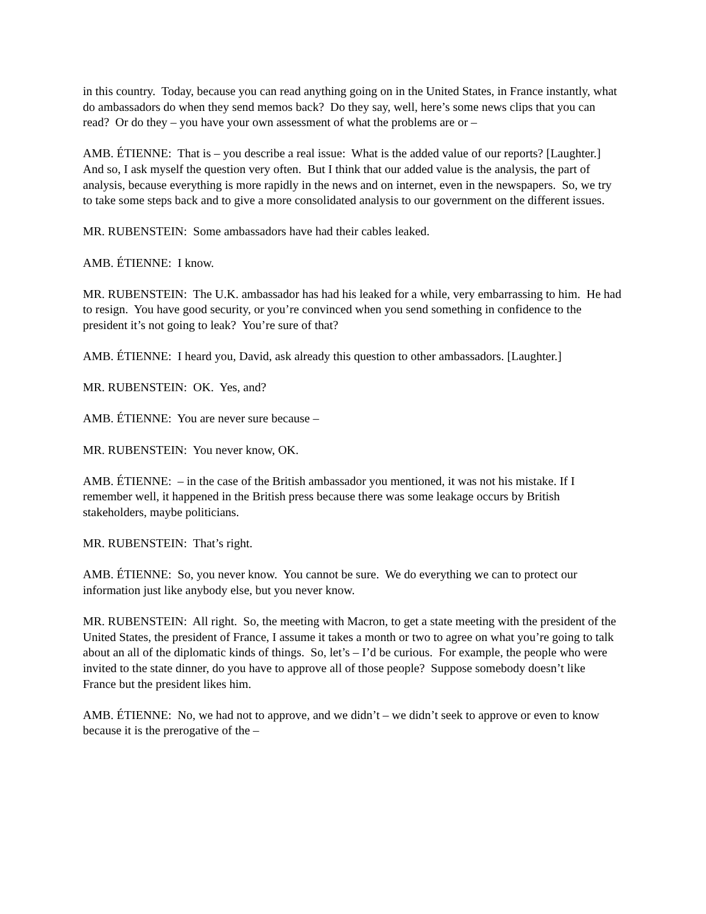in this country. Today, because you can read anything going on in the United States, in France instantly, what do ambassadors do when they send memos back? Do they say, well, here’s some news clips that you can read? Or do they – you have your own assessment of what the problems are or –
AMB. ÉTIENNE: That is – you describe a real issue: What is the added value of our reports? [Laughter.] And so, I ask myself the question very often. But I think that our added value is the analysis, the part of analysis, because everything is more rapidly in the news and on internet, even in the newspapers. So, we try to take some steps back and to give a more consolidated analysis to our government on the different issues.
MR. RUBENSTEIN: Some ambassadors have had their cables leaked.
AMB. ÉTIENNE: I know.
MR. RUBENSTEIN: The U.K. ambassador has had his leaked for a while, very embarrassing to him. He had to resign. You have good security, or you’re convinced when you send something in confidence to the president it’s not going to leak? You’re sure of that?
AMB. ÉTIENNE: I heard you, David, ask already this question to other ambassadors. [Laughter.]
MR. RUBENSTEIN: OK. Yes, and?
AMB. ÉTIENNE: You are never sure because –
MR. RUBENSTEIN: You never know, OK.
AMB. ÉTIENNE: – in the case of the British ambassador you mentioned, it was not his mistake. If I remember well, it happened in the British press because there was some leakage occurs by British stakeholders, maybe politicians.
MR. RUBENSTEIN: That’s right.
AMB. ÉTIENNE: So, you never know. You cannot be sure. We do everything we can to protect our information just like anybody else, but you never know.
MR. RUBENSTEIN: All right. So, the meeting with Macron, to get a state meeting with the president of the United States, the president of France, I assume it takes a month or two to agree on what you’re going to talk about an all of the diplomatic kinds of things. So, let’s – I’d be curious. For example, the people who were invited to the state dinner, do you have to approve all of those people? Suppose somebody doesn’t like France but the president likes him.
AMB. ÉTIENNE: No, we had not to approve, and we didn’t – we didn’t seek to approve or even to know because it is the prerogative of the –